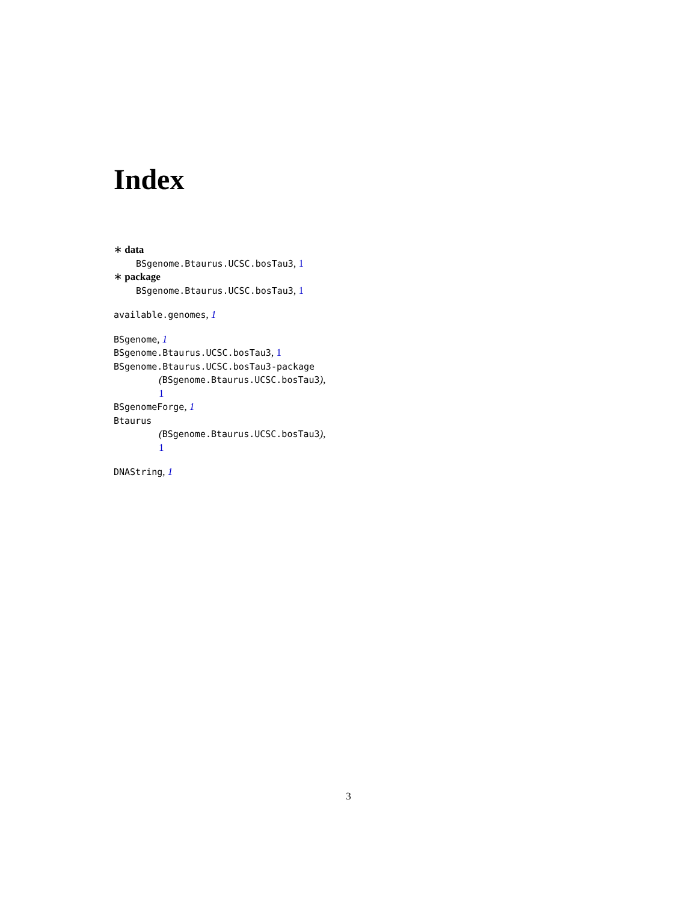Index
∗ data
BSgenome.Btaurus.UCSC.bosTau3, 1
∗ package
BSgenome.Btaurus.UCSC.bosTau3, 1
available.genomes, 1
BSgenome, 1
BSgenome.Btaurus.UCSC.bosTau3, 1
BSgenome.Btaurus.UCSC.bosTau3-package
(BSgenome.Btaurus.UCSC.bosTau3),
1
BSgenomeForge, 1
Btaurus
(BSgenome.Btaurus.UCSC.bosTau3),
1
DNAString, 1
3